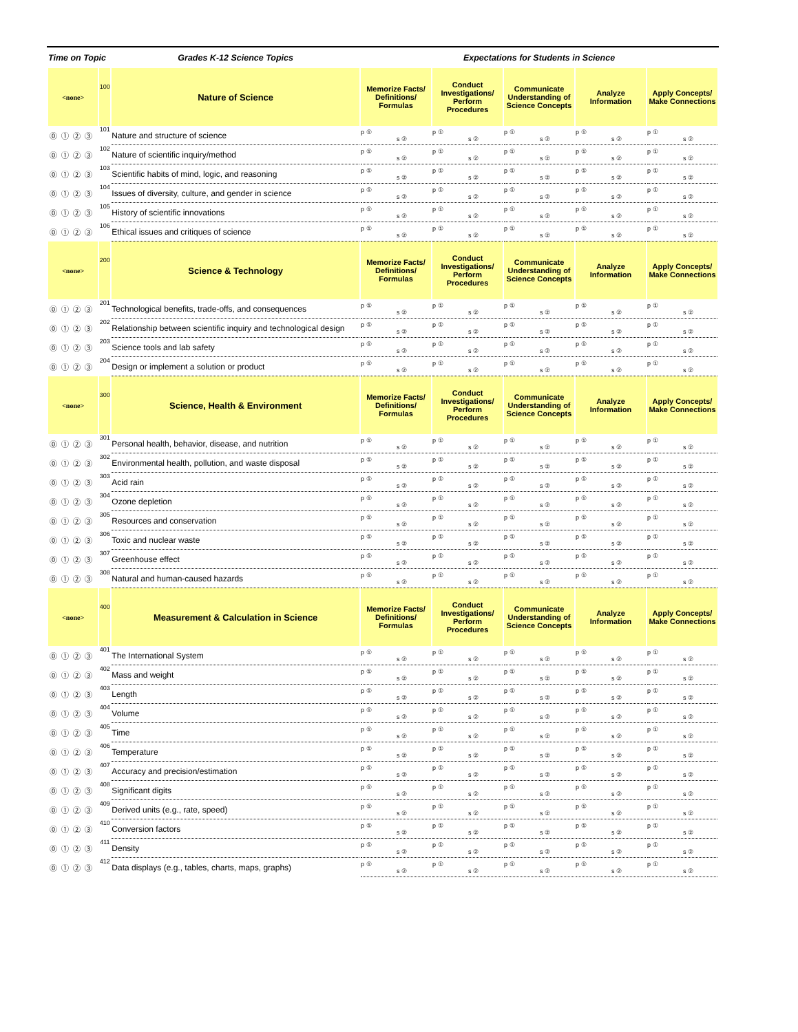| Time on Topic | | Grades K-12 Science Topics | Expectations for Students in Science | | | | |
| --- | --- | --- | --- | --- | --- | --- | --- |
| <none> | 100 | Nature of Science | Memorize Facts/ Definitions/ Formulas | Conduct Investigations/ Perform Procedures | Communicate Understanding of Science Concepts | Analyze Information | Apply Concepts/ Make Connections |
| ⓪①②③ | 101 | Nature and structure of science | p ① s ② | p ① s ② | p ① s ② | p ① s ② | p ① s ② |
| ⓪①②③ | 102 | Nature of scientific inquiry/method | p ① s ② | p ① s ② | p ① s ② | p ① s ② | p ① s ② |
| ⓪①②③ | 103 | Scientific habits of mind, logic, and reasoning | p ① s ② | p ① s ② | p ① s ② | p ① s ② | p ① s ② |
| ⓪①②③ | 104 | Issues of diversity, culture, and gender in science | p ① s ② | p ① s ② | p ① s ② | p ① s ② | p ① s ② |
| ⓪①②③ | 105 | History of scientific innovations | p ① s ② | p ① s ② | p ① s ② | p ① s ② | p ① s ② |
| ⓪①②③ | 106 | Ethical issues and critiques of science | p ① s ② | p ① s ② | p ① s ② | p ① s ② | p ① s ② |
| <none> | 200 | Science & Technology | Memorize Facts/ Definitions/ Formulas | Conduct Investigations/ Perform Procedures | Communicate Understanding of Science Concepts | Analyze Information | Apply Concepts/ Make Connections |
| ⓪①②③ | 201 | Technological benefits, trade-offs, and consequences | p ① s ② | p ① s ② | p ① s ② | p ① s ② | p ① s ② |
| ⓪①②③ | 202 | Relationship between scientific inquiry and technological design | p ① s ② | p ① s ② | p ① s ② | p ① s ② | p ① s ② |
| ⓪①②③ | 203 | Science tools and lab safety | p ① s ② | p ① s ② | p ① s ② | p ① s ② | p ① s ② |
| ⓪①②③ | 204 | Design or implement a solution or product | p ① s ② | p ① s ② | p ① s ② | p ① s ② | p ① s ② |
| <none> | 300 | Science, Health & Environment | Memorize Facts/ Definitions/ Formulas | Conduct Investigations/ Perform Procedures | Communicate Understanding of Science Concepts | Analyze Information | Apply Concepts/ Make Connections |
| ⓪①②③ | 301 | Personal health, behavior, disease, and nutrition | p ① s ② | p ① s ② | p ① s ② | p ① s ② | p ① s ② |
| ⓪①②③ | 302 | Environmental health, pollution, and waste disposal | p ① s ② | p ① s ② | p ① s ② | p ① s ② | p ① s ② |
| ⓪①②③ | 303 | Acid rain | p ① s ② | p ① s ② | p ① s ② | p ① s ② | p ① s ② |
| ⓪①②③ | 304 | Ozone depletion | p ① s ② | p ① s ② | p ① s ② | p ① s ② | p ① s ② |
| ⓪①②③ | 305 | Resources and conservation | p ① s ② | p ① s ② | p ① s ② | p ① s ② | p ① s ② |
| ⓪①②③ | 306 | Toxic and nuclear waste | p ① s ② | p ① s ② | p ① s ② | p ① s ② | p ① s ② |
| ⓪①②③ | 307 | Greenhouse effect | p ① s ② | p ① s ② | p ① s ② | p ① s ② | p ① s ② |
| ⓪①②③ | 308 | Natural and human-caused hazards | p ① s ② | p ① s ② | p ① s ② | p ① s ② | p ① s ② |
| <none> | 400 | Measurement & Calculation in Science | Memorize Facts/ Definitions/ Formulas | Conduct Investigations/ Perform Procedures | Communicate Understanding of Science Concepts | Analyze Information | Apply Concepts/ Make Connections |
| ⓪①②③ | 401 | The International System | p ① s ② | p ① s ② | p ① s ② | p ① s ② | p ① s ② |
| ⓪①②③ | 402 | Mass and weight | p ① s ② | p ① s ② | p ① s ② | p ① s ② | p ① s ② |
| ⓪①②③ | 403 | Length | p ① s ② | p ① s ② | p ① s ② | p ① s ② | p ① s ② |
| ⓪①②③ | 404 | Volume | p ① s ② | p ① s ② | p ① s ② | p ① s ② | p ① s ② |
| ⓪①②③ | 405 | Time | p ① s ② | p ① s ② | p ① s ② | p ① s ② | p ① s ② |
| ⓪①②③ | 406 | Temperature | p ① s ② | p ① s ② | p ① s ② | p ① s ② | p ① s ② |
| ⓪①②③ | 407 | Accuracy and precision/estimation | p ① s ② | p ① s ② | p ① s ② | p ① s ② | p ① s ② |
| ⓪①②③ | 408 | Significant digits | p ① s ② | p ① s ② | p ① s ② | p ① s ② | p ① s ② |
| ⓪①②③ | 409 | Derived units (e.g., rate, speed) | p ① s ② | p ① s ② | p ① s ② | p ① s ② | p ① s ② |
| ⓪①②③ | 410 | Conversion factors | p ① s ② | p ① s ② | p ① s ② | p ① s ② | p ① s ② |
| ⓪①②③ | 411 | Density | p ① s ② | p ① s ② | p ① s ② | p ① s ② | p ① s ② |
| ⓪①②③ | 412 | Data displays (e.g., tables, charts, maps, graphs) | p ① s ② | p ① s ② | p ① s ② | p ① s ② | p ① s ② |